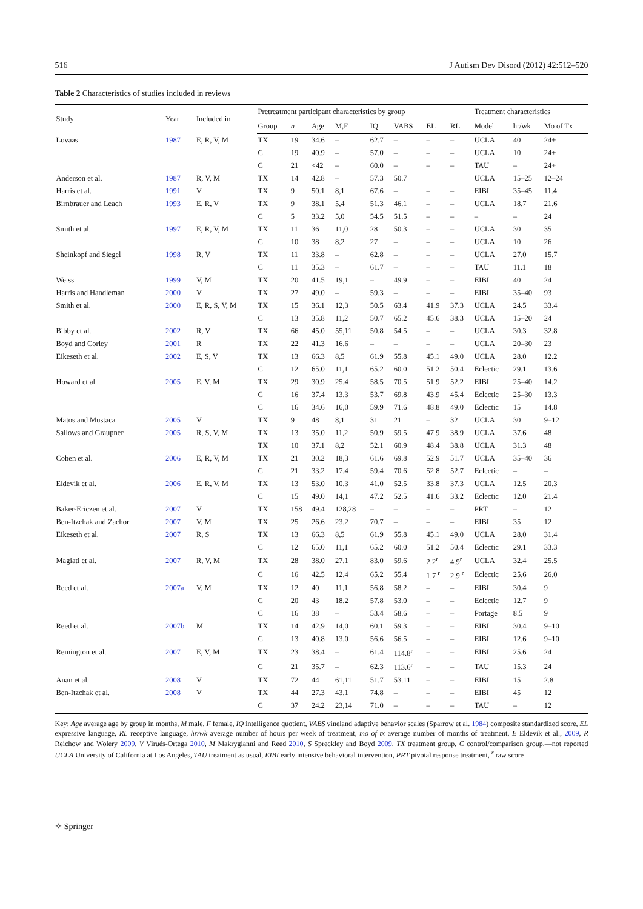516 J Autism Dev Disord (2012) 42:512–520
Table 2 Characteristics of studies included in reviews
| Study | Year | Included in | Pretreatment participant characteristics by group | | | | | | | | Treatment characteristics | | |
| --- | --- | --- | --- | --- | --- | --- | --- | --- | --- | --- | --- | --- | --- |
| | | | Group | n | Age | M,F | IQ | VABS | EL | RL | Model | hr/wk | Mo of Tx |
| Lovaas | 1987 | E, R, V, M | TX | 19 | 34.6 | – | 62.7 | – | – | – | UCLA | 40 | 24+ |
| | | | C | 19 | 40.9 | – | 57.0 | – | – | – | UCLA | 10 | 24+ |
| | | | C | 21 | <42 | – | 60.0 | – | – | – | TAU | – | 24+ |
| Anderson et al. | 1987 | R, V, M | TX | 14 | 42.8 | – | 57.3 | 50.7 | | | UCLA | 15–25 | 12–24 |
| Harris et al. | 1991 | V | TX | 9 | 50.1 | 8,1 | 67.6 | – | – | – | EIBI | 35–45 | 11.4 |
| Birnbrauer and Leach | 1993 | E, R, V | TX | 9 | 38.1 | 5,4 | 51.3 | 46.1 | – | – | UCLA | 18.7 | 21.6 |
| | | | C | 5 | 33.2 | 5,0 | 54.5 | 51.5 | – | – | – | – | 24 |
| Smith et al. | 1997 | E, R, V, M | TX | 11 | 36 | 11,0 | 28 | 50.3 | – | – | UCLA | 30 | 35 |
| | | | C | 10 | 38 | 8,2 | 27 | – | – | – | UCLA | 10 | 26 |
| Sheinkopf and Siegel | 1998 | R, V | TX | 11 | 33.8 | – | 62.8 | – | – | – | UCLA | 27.0 | 15.7 |
| | | | C | 11 | 35.3 | – | 61.7 | – | – | – | TAU | 11.1 | 18 |
| Weiss | 1999 | V, M | TX | 20 | 41.5 | 19,1 | – | 49.9 | – | – | EIBI | 40 | 24 |
| Harris and Handleman | 2000 | V | TX | 27 | 49.0 | – | 59.3 | – | – | – | EIBI | 35–40 | 93 |
| Smith et al. | 2000 | E, R, S, V, M | TX | 15 | 36.1 | 12,3 | 50.5 | 63.4 | 41.9 | 37.3 | UCLA | 24.5 | 33.4 |
| | | | C | 13 | 35.8 | 11,2 | 50.7 | 65.2 | 45.6 | 38.3 | UCLA | 15–20 | 24 |
| Bibby et al. | 2002 | R, V | TX | 66 | 45.0 | 55,11 | 50.8 | 54.5 | – | – | UCLA | 30.3 | 32.8 |
| Boyd and Corley | 2001 | R | TX | 22 | 41.3 | 16,6 | – | – | – | – | UCLA | 20–30 | 23 |
| Eikeseth et al. | 2002 | E, S, V | TX | 13 | 66.3 | 8,5 | 61.9 | 55.8 | 45.1 | 49.0 | UCLA | 28.0 | 12.2 |
| | | | C | 12 | 65.0 | 11,1 | 65.2 | 60.0 | 51.2 | 50.4 | Eclectic | 29.1 | 13.6 |
| Howard et al. | 2005 | E, V, M | TX | 29 | 30.9 | 25,4 | 58.5 | 70.5 | 51.9 | 52.2 | EIBI | 25–40 | 14.2 |
| | | | C | 16 | 37.4 | 13,3 | 53.7 | 69.8 | 43.9 | 45.4 | Eclectic | 25–30 | 13.3 |
| | | | C | 16 | 34.6 | 16,0 | 59.9 | 71.6 | 48.8 | 49.0 | Eclectic | 15 | 14.8 |
| Matos and Mustaca | 2005 | V | TX | 9 | 48 | 8,1 | 31 | 21 | – | 32 | UCLA | 30 | 9–12 |
| Sallows and Graupner | 2005 | R, S, V, M | TX | 13 | 35.0 | 11,2 | 50.9 | 59.5 | 47.9 | 38.9 | UCLA | 37.6 | 48 |
| | | | TX | 10 | 37.1 | 8,2 | 52.1 | 60.9 | 48.4 | 38.8 | UCLA | 31.3 | 48 |
| Cohen et al. | 2006 | E, R, V, M | TX | 21 | 30.2 | 18,3 | 61.6 | 69.8 | 52.9 | 51.7 | UCLA | 35–40 | 36 |
| | | | C | 21 | 33.2 | 17,4 | 59.4 | 70.6 | 52.8 | 52.7 | Eclectic | – | – |
| Eldevik et al. | 2006 | E, R, V, M | TX | 13 | 53.0 | 10,3 | 41.0 | 52.5 | 33.8 | 37.3 | UCLA | 12.5 | 20.3 |
| | | | C | 15 | 49.0 | 14,1 | 47.2 | 52.5 | 41.6 | 33.2 | Eclectic | 12.0 | 21.4 |
| Baker-Ericzen et al. | 2007 | V | TX | 158 | 49.4 | 128,28 | – | – | – | – | PRT | – | 12 |
| Ben-Itzchak and Zachor | 2007 | V, M | TX | 25 | 26.6 | 23,2 | 70.7 | – | – | – | EIBI | 35 | 12 |
| Eikeseth et al. | 2007 | R, S | TX | 13 | 66.3 | 8,5 | 61.9 | 55.8 | 45.1 | 49.0 | UCLA | 28.0 | 31.4 |
| | | | C | 12 | 65.0 | 11,1 | 65.2 | 60.0 | 51.2 | 50.4 | Eclectic | 29.1 | 33.3 |
| Magiati et al. | 2007 | R, V, M | TX | 28 | 38.0 | 27,1 | 83.0 | 59.6 | 2.2<sup>r</sup> | 4.9<sup>r</sup> | UCLA | 32.4 | 25.5 |
| | | | C | 16 | 42.5 | 12,4 | 65.2 | 55.4 | 1.7 <sup>r</sup> | 2.9 <sup>r</sup> | Eclectic | 25.6 | 26.0 |
| Reed et al. | 2007a | V, M | TX | 12 | 40 | 11,1 | 56.8 | 58.2 | – | – | EIBI | 30.4 | 9 |
| | | | C | 20 | 43 | 18,2 | 57.8 | 53.0 | – | – | Eclectic | 12.7 | 9 |
| | | | C | 16 | 38 | – | 53.4 | 58.6 | – | – | Portage | 8.5 | 9 |
| Reed et al. | 2007b | M | TX | 14 | 42.9 | 14,0 | 60.1 | 59.3 | – | – | EIBI | 30.4 | 9–10 |
| | | | C | 13 | 40.8 | 13,0 | 56.6 | 56.5 | – | – | EIBI | 12.6 | 9–10 |
| Remington et al. | 2007 | E, V, M | TX | 23 | 38.4 | – | 61.4 | 114.8<sup>r</sup> | – | – | EIBI | 25.6 | 24 |
| | | | C | 21 | 35.7 | – | 62.3 | 113.6<sup>r</sup> | – | – | TAU | 15.3 | 24 |
| Anan et al. | 2008 | V | TX | 72 | 44 | 61,11 | 51.7 | 53.11 | – | – | EIBI | 15 | 2.8 |
| Ben-Itzchak et al. | 2008 | V | TX | 44 | 27.3 | 43,1 | 74.8 | – | – | – | EIBI | 45 | 12 |
| | | | C | 37 | 24.2 | 23,14 | 71.0 | – | – | – | TAU | – | 12 |
Key: Age average age by group in months, M male, F female, IQ intelligence quotient, VABS vineland adaptive behavior scales (Sparrow et al. 1984) composite standardized score, EL expressive language, RL receptive language, hr/wk average number of hours per week of treatment, mo of tx average number of months of treatment, E Eldevik et al., 2009, R Reichow and Wolery 2009, V Virués-Ortega 2010, M Makrygianni and Reed 2010, S Spreckley and Boyd 2009, TX treatment group, C control/comparison group,—not reported UCLA University of California at Los Angeles, TAU treatment as usual, EIBI early intensive behavioral intervention, PRT pivotal response treatment, <sup>r</sup> raw score
✧ Springer